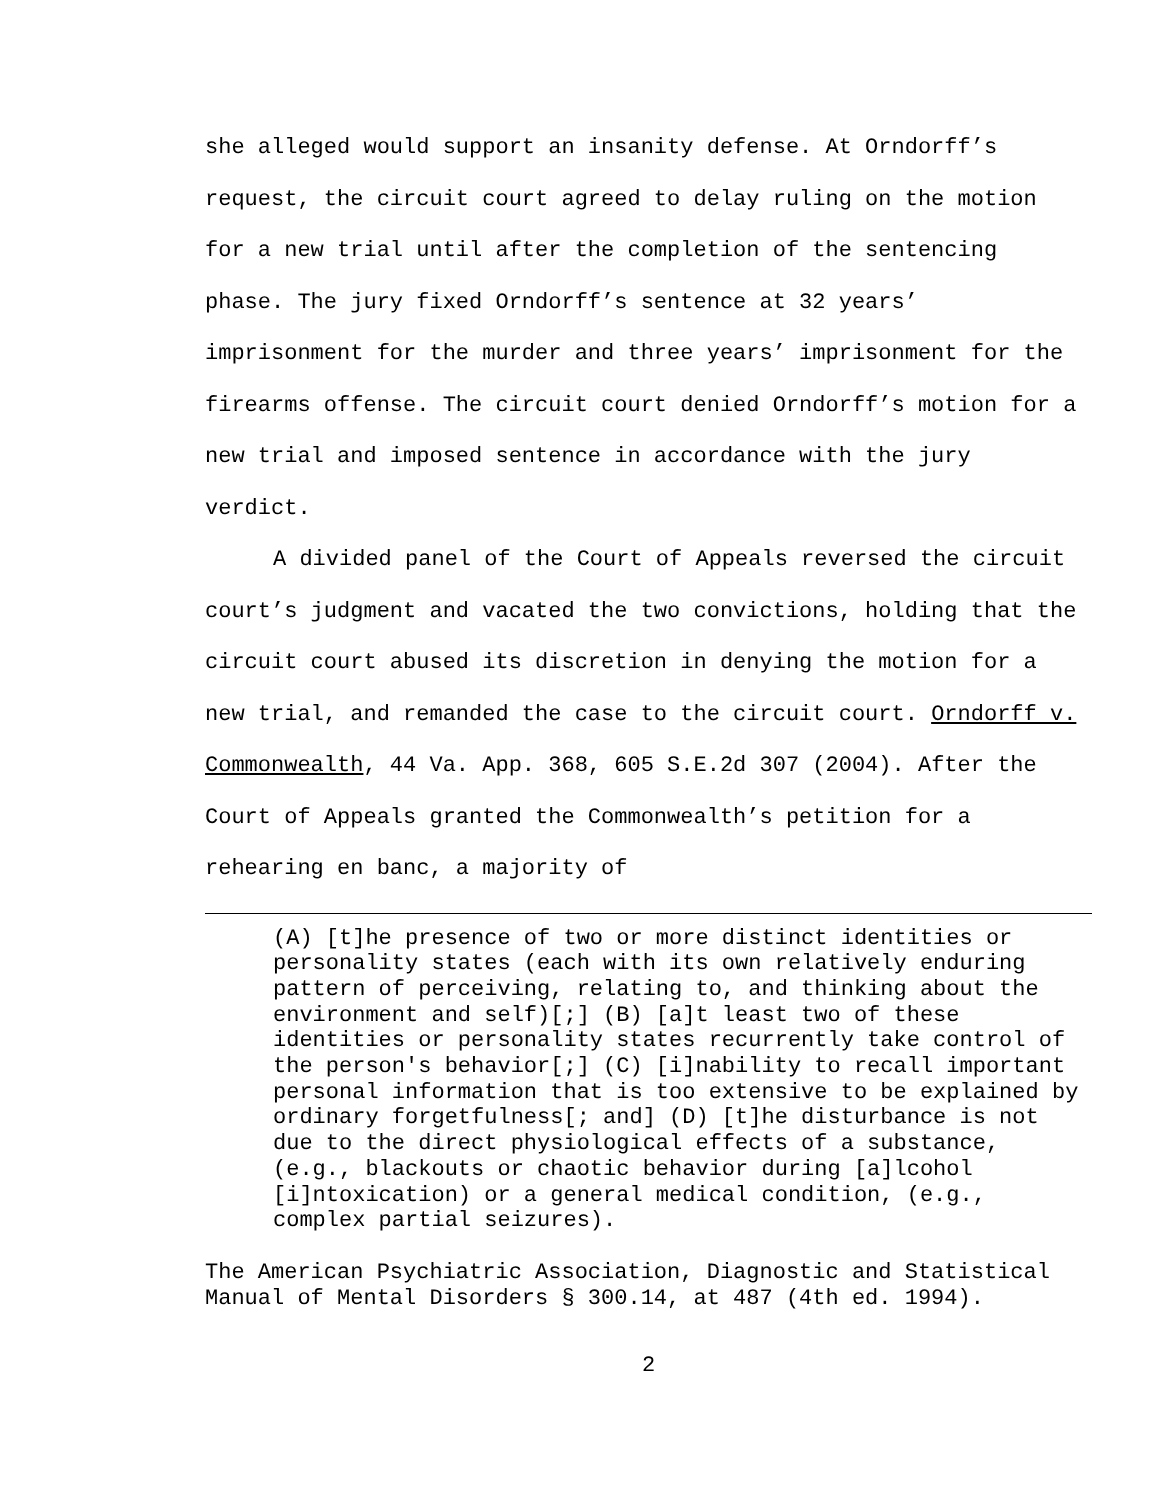she alleged would support an insanity defense. At Orndorff’s request, the circuit court agreed to delay ruling on the motion for a new trial until after the completion of the sentencing phase. The jury fixed Orndorff’s sentence at 32 years’ imprisonment for the murder and three years’ imprisonment for the firearms offense. The circuit court denied Orndorff’s motion for a new trial and imposed sentence in accordance with the jury verdict.
A divided panel of the Court of Appeals reversed the circuit court’s judgment and vacated the two convictions, holding that the circuit court abused its discretion in denying the motion for a new trial, and remanded the case to the circuit court. Orndorff v. Commonwealth, 44 Va. App. 368, 605 S.E.2d 307 (2004). After the Court of Appeals granted the Commonwealth’s petition for a rehearing en banc, a majority of
(A) [t]he presence of two or more distinct identities or personality states (each with its own relatively enduring pattern of perceiving, relating to, and thinking about the environment and self)[;] (B) [a]t least two of these identities or personality states recurrently take control of the person's behavior[;] (C) [i]nability to recall important personal information that is too extensive to be explained by ordinary forgetfulness[; and] (D) [t]he disturbance is not due to the direct physiological effects of a substance, (e.g., blackouts or chaotic behavior during [a]lcohol [i]ntoxication) or a general medical condition, (e.g., complex partial seizures).
The American Psychiatric Association, Diagnostic and Statistical Manual of Mental Disorders § 300.14, at 487 (4th ed. 1994).
2